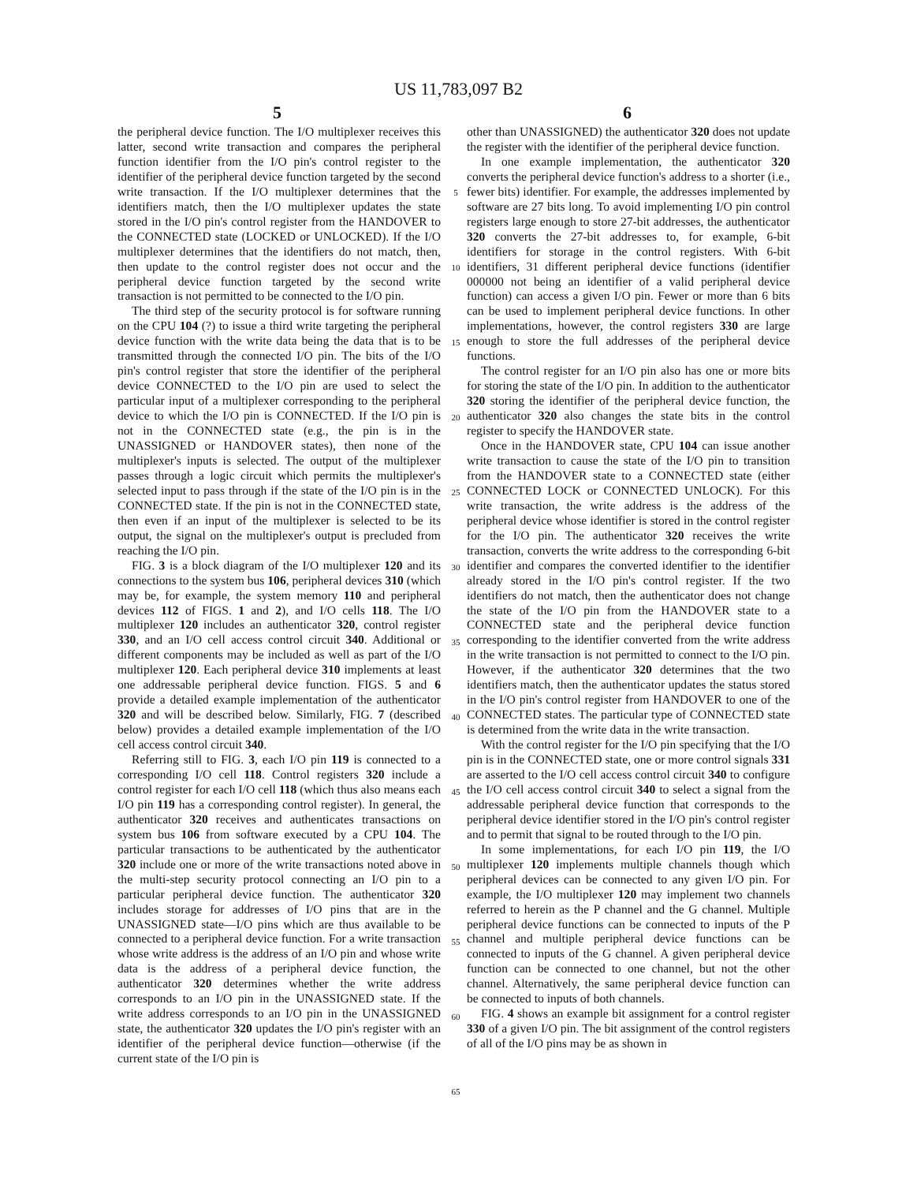US 11,783,097 B2
5 6
the peripheral device function. The I/O multiplexer receives this latter, second write transaction and compares the peripheral function identifier from the I/O pin's control register to the identifier of the peripheral device function targeted by the second write transaction. If the I/O multiplexer determines that the identifiers match, then the I/O multiplexer updates the state stored in the I/O pin's control register from the HANDOVER to the CONNECTED state (LOCKED or UNLOCKED). If the I/O multiplexer determines that the identifiers do not match, then, then update to the control register does not occur and the peripheral device function targeted by the second write transaction is not permitted to be connected to the I/O pin.
The third step of the security protocol is for software running on the CPU 104 (?) to issue a third write targeting the peripheral device function with the write data being the data that is to be transmitted through the connected I/O pin. The bits of the I/O pin's control register that store the identifier of the peripheral device CONNECTED to the I/O pin are used to select the particular input of a multiplexer corresponding to the peripheral device to which the I/O pin is CONNECTED. If the I/O pin is not in the CONNECTED state (e.g., the pin is in the UNASSIGNED or HANDOVER states), then none of the multiplexer's inputs is selected. The output of the multiplexer passes through a logic circuit which permits the multiplexer's selected input to pass through if the state of the I/O pin is in the CONNECTED state. If the pin is not in the CONNECTED state, then even if an input of the multiplexer is selected to be its output, the signal on the multiplexer's output is precluded from reaching the I/O pin.
FIG. 3 is a block diagram of the I/O multiplexer 120 and its connections to the system bus 106, peripheral devices 310 (which may be, for example, the system memory 110 and peripheral devices 112 of FIGS. 1 and 2), and I/O cells 118. The I/O multiplexer 120 includes an authenticator 320, control register 330, and an I/O cell access control circuit 340. Additional or different components may be included as well as part of the I/O multiplexer 120. Each peripheral device 310 implements at least one addressable peripheral device function. FIGS. 5 and 6 provide a detailed example implementation of the authenticator 320 and will be described below. Similarly, FIG. 7 (described below) provides a detailed example implementation of the I/O cell access control circuit 340.
Referring still to FIG. 3, each I/O pin 119 is connected to a corresponding I/O cell 118. Control registers 320 include a control register for each I/O cell 118 (which thus also means each I/O pin 119 has a corresponding control register). In general, the authenticator 320 receives and authenticates transactions on system bus 106 from software executed by a CPU 104. The particular transactions to be authenticated by the authenticator 320 include one or more of the write transactions noted above in the multi-step security protocol connecting an I/O pin to a particular peripheral device function. The authenticator 320 includes storage for addresses of I/O pins that are in the UNASSIGNED state—I/O pins which are thus available to be connected to a peripheral device function. For a write transaction whose write address is the address of an I/O pin and whose write data is the address of a peripheral device function, the authenticator 320 determines whether the write address corresponds to an I/O pin in the UNASSIGNED state. If the write address corresponds to an I/O pin in the UNASSIGNED state, the authenticator 320 updates the I/O pin's register with an identifier of the peripheral device function—otherwise (if the current state of the I/O pin is
5
10
15
20
25
30
35
40
45
50
55
60
65
other than UNASSIGNED) the authenticator 320 does not update the register with the identifier of the peripheral device function.
In one example implementation, the authenticator 320 converts the peripheral device function's address to a shorter (i.e., fewer bits) identifier. For example, the addresses implemented by software are 27 bits long. To avoid implementing I/O pin control registers large enough to store 27-bit addresses, the authenticator 320 converts the 27-bit addresses to, for example, 6-bit identifiers for storage in the control registers. With 6-bit identifiers, 31 different peripheral device functions (identifier 000000 not being an identifier of a valid peripheral device function) can access a given I/O pin. Fewer or more than 6 bits can be used to implement peripheral device functions. In other implementations, however, the control registers 330 are large enough to store the full addresses of the peripheral device functions.
The control register for an I/O pin also has one or more bits for storing the state of the I/O pin. In addition to the authenticator 320 storing the identifier of the peripheral device function, the authenticator 320 also changes the state bits in the control register to specify the HANDOVER state.
Once in the HANDOVER state, CPU 104 can issue another write transaction to cause the state of the I/O pin to transition from the HANDOVER state to a CONNECTED state (either CONNECTED LOCK or CONNECTED UNLOCK). For this write transaction, the write address is the address of the peripheral device whose identifier is stored in the control register for the I/O pin. The authenticator 320 receives the write transaction, converts the write address to the corresponding 6-bit identifier and compares the converted identifier to the identifier already stored in the I/O pin's control register. If the two identifiers do not match, then the authenticator does not change the state of the I/O pin from the HANDOVER state to a CONNECTED state and the peripheral device function corresponding to the identifier converted from the write address in the write transaction is not permitted to connect to the I/O pin. However, if the authenticator 320 determines that the two identifiers match, then the authenticator updates the status stored in the I/O pin's control register from HANDOVER to one of the CONNECTED states. The particular type of CONNECTED state is determined from the write data in the write transaction.
With the control register for the I/O pin specifying that the I/O pin is in the CONNECTED state, one or more control signals 331 are asserted to the I/O cell access control circuit 340 to configure the I/O cell access control circuit 340 to select a signal from the addressable peripheral device function that corresponds to the peripheral device identifier stored in the I/O pin's control register and to permit that signal to be routed through to the I/O pin.
In some implementations, for each I/O pin 119, the I/O multiplexer 120 implements multiple channels though which peripheral devices can be connected to any given I/O pin. For example, the I/O multiplexer 120 may implement two channels referred to herein as the P channel and the G channel. Multiple peripheral device functions can be connected to inputs of the P channel and multiple peripheral device functions can be connected to inputs of the G channel. A given peripheral device function can be connected to one channel, but not the other channel. Alternatively, the same peripheral device function can be connected to inputs of both channels.
FIG. 4 shows an example bit assignment for a control register 330 of a given I/O pin. The bit assignment of the control registers of all of the I/O pins may be as shown in